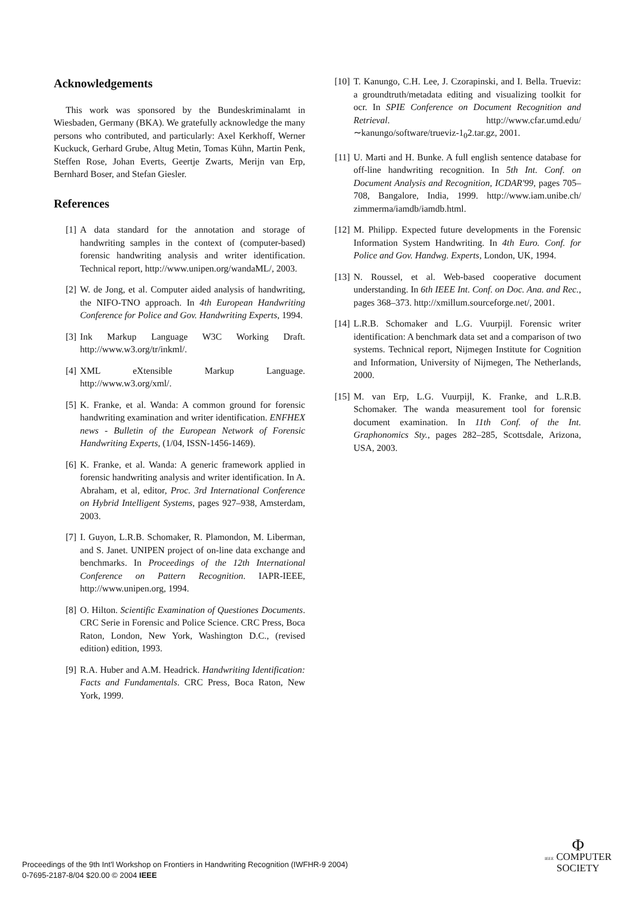Acknowledgements
This work was sponsored by the Bundeskriminalamt in Wiesbaden, Germany (BKA). We gratefully acknowledge the many persons who contributed, and particularly: Axel Kerkhoff, Werner Kuckuck, Gerhard Grube, Altug Metin, Tomas Kühn, Martin Penk, Steffen Rose, Johan Everts, Geertje Zwarts, Merijn van Erp, Bernhard Boser, and Stefan Giesler.
References
[1] A data standard for the annotation and storage of handwriting samples in the context of (computer-based) forensic handwriting analysis and writer identification. Technical report, http://www.unipen.org/wandaML/, 2003.
[2] W. de Jong, et al. Computer aided analysis of handwriting, the NIFO-TNO approach. In 4th European Handwriting Conference for Police and Gov. Handwriting Experts, 1994.
[3] Ink Markup Language W3C Working Draft. http://www.w3.org/tr/inkml/.
[4] XML eXtensible Markup Language. http://www.w3.org/xml/.
[5] K. Franke, et al. Wanda: A common ground for forensic handwriting examination and writer identification. ENFHEX news - Bulletin of the European Network of Forensic Handwriting Experts, (1/04, ISSN-1456-1469).
[6] K. Franke, et al. Wanda: A generic framework applied in forensic handwriting analysis and writer identification. In A. Abraham, et al, editor, Proc. 3rd International Conference on Hybrid Intelligent Systems, pages 927–938, Amsterdam, 2003.
[7] I. Guyon, L.R.B. Schomaker, R. Plamondon, M. Liberman, and S. Janet. UNIPEN project of on-line data exchange and benchmarks. In Proceedings of the 12th International Conference on Pattern Recognition. IAPR-IEEE, http://www.unipen.org, 1994.
[8] O. Hilton. Scientific Examination of Questiones Documents. CRC Serie in Forensic and Police Science. CRC Press, Boca Raton, London, New York, Washington D.C., (revised edition) edition, 1993.
[9] R.A. Huber and A.M. Headrick. Handwriting Identification: Facts and Fundamentals. CRC Press, Boca Raton, New York, 1999.
[10] T. Kanungo, C.H. Lee, J. Czorapinski, and I. Bella. Trueviz: a groundtruth/metadata editing and visualizing toolkit for ocr. In SPIE Conference on Document Recognition and Retrieval. http://www.cfar.umd.edu/∼kanungo/software/trueviz-1<sub>0</sub>2.tar.gz, 2001.
[11] U. Marti and H. Bunke. A full english sentence database for off-line handwriting recognition. In 5th Int. Conf. on Document Analysis and Recognition, ICDAR'99, pages 705–708, Bangalore, India, 1999. http://www.iam.unibe.ch/ zimmerma/iamdb/iamdb.html.
[12] M. Philipp. Expected future developments in the Forensic Information System Handwriting. In 4th Euro. Conf. for Police and Gov. Handwg. Experts, London, UK, 1994.
[13] N. Roussel, et al. Web-based cooperative document understanding. In 6th IEEE Int. Conf. on Doc. Ana. and Rec., pages 368–373. http://xmillum.sourceforge.net/, 2001.
[14] L.R.B. Schomaker and L.G. Vuurpijl. Forensic writer identification: A benchmark data set and a comparison of two systems. Technical report, Nijmegen Institute for Cognition and Information, University of Nijmegen, The Netherlands, 2000.
[15] M. van Erp, L.G. Vuurpijl, K. Franke, and L.R.B. Schomaker. The wanda measurement tool for forensic document examination. In 11th Conf. of the Int. Graphonomics Sty., pages 282–285, Scottsdale, Arizona, USA, 2003.
Proceedings of the 9th Int'l Workshop on Frontiers in Handwriting Recognition (IWFHR-9 2004)
0-7695-2187-8/04 $20.00 © 2004 IEEE
Φ
IEEE COMPUTER
SOCIETY